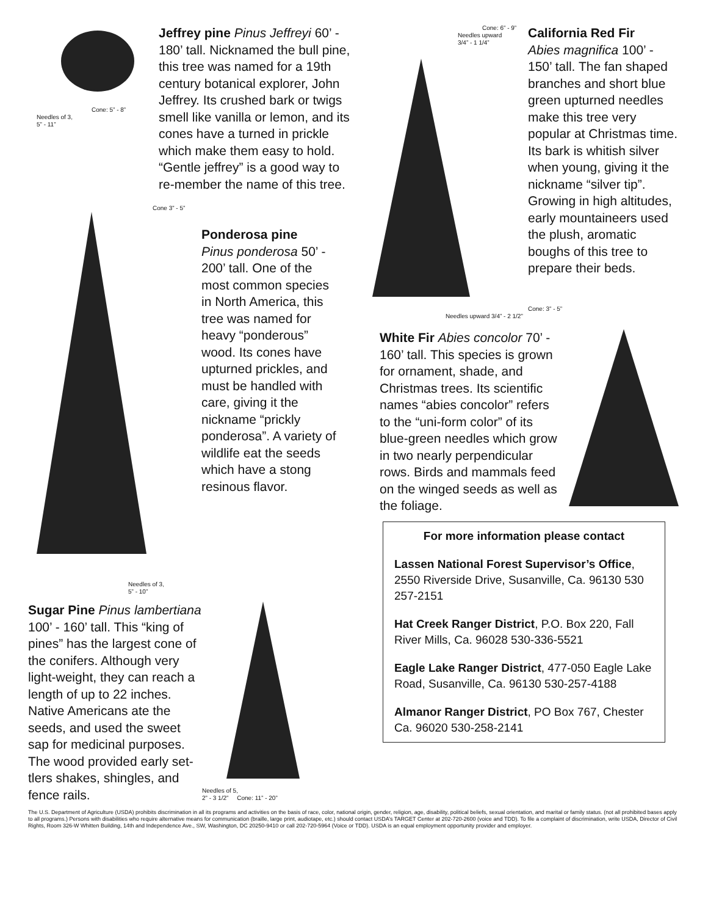Cone: 5” - 8”
Needles of 3,
5” - 11”
Jeffrey pine Pinus Jeffreyi 60’ - 180’ tall. Nicknamed the bull pine, this tree was named for a 19th century botanical explorer, John Jeffrey. Its crushed bark or twigs smell like vanilla or lemon, and its cones have a turned in prickle which make them easy to hold. “Gentle jeffrey” is a good way to re-member the name of this tree.
Cone 3” - 5”
Needles of 3,
5” - 10”
Ponderosa pine
Pinus ponderosa 50’ - 200’ tall. One of the most common species in North America, this tree was named for heavy “ponderous” wood. Its cones have upturned prickles, and must be handled with care, giving it the nickname “prickly ponderosa”. A variety of wildlife eat the seeds which have a stong resinous flavor.
Sugar Pine Pinus lambertiana 100’ - 160’ tall. This “king of pines” has the largest cone of the conifers. Although very light-weight, they can reach a length of up to 22 inches. Native Americans ate the seeds, and used the sweet sap for medicinal purposes. The wood provided early set-tlers shakes, shingles, and fence rails.
Needles of 5,
2” - 3 1/2” Cone: 11” - 20”
Cone: 6” - 9”
Needles upward
3/4” - 1 1/4”
California Red Fir
Abies magnifica 100’ - 150’ tall. The fan shaped branches and short blue green upturned needles make this tree very popular at Christmas time. Its bark is whitish silver when young, giving it the nickname “silver tip”. Growing in high altitudes, early mountaineers used the plush, aromatic boughs of this tree to prepare their beds.
Cone: 3” - 5”
Needles upward 3/4” - 2 1/2”
White Fir Abies concolor 70’ - 160’ tall. This species is grown for ornament, shade, and Christmas trees. Its scientific names “abies concolor” refers to the “uni-form color” of its blue-green needles which grow in two nearly perpendicular rows. Birds and mammals feed on the winged seeds as well as the foliage.
For more information please contact
Lassen National Forest Supervisor’s Office, 2550 Riverside Drive, Susanville, Ca. 96130 530 257-2151
Hat Creek Ranger District, P.O. Box 220, Fall River Mills, Ca. 96028 530-336-5521
Eagle Lake Ranger District, 477-050 Eagle Lake Road, Susanville, Ca. 96130 530-257-4188
Almanor Ranger District, PO Box 767, Chester Ca. 96020 530-258-2141
The U.S. Department of Agriculture (USDA) prohibits discrimination in all its programs and activities on the basis of race, color, national origin, gender, religion, age, disability, political beliefs, sexual orientation, and marital or family status. (not all prohibited bases apply to all programs.) Persons with disabilities who require alternative means for communication (braille, large print, audiotape, etc.) should contact USDA’s TARGET Center at 202-720-2600 (voice and TDD). To file a complaint of discrimination, write USDA, Director of Civil Rights, Room 326-W Whitten Building, 14th and Independence Ave., SW, Washington, DC 20250-9410 or call 202-720-5964 (Voice or TDD). USDA is an equal employment opportunity provider and employer.